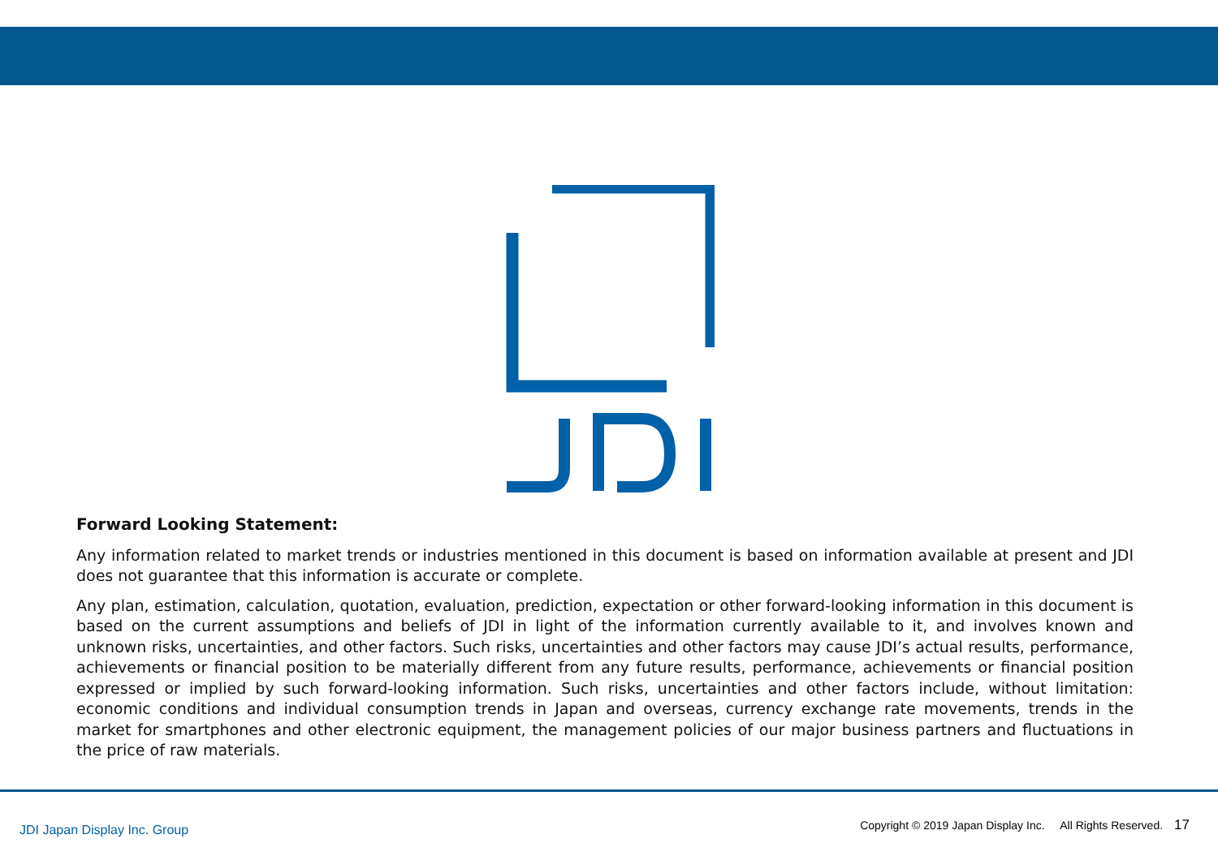Forward Looking Statement:
Any information related to market trends or industries mentioned in this document is based on information available at present and JDI does not guarantee that this information is accurate or complete.
Any plan, estimation, calculation, quotation, evaluation, prediction, expectation or other forward-looking information in this document is based on the current assumptions and beliefs of JDI in light of the information currently available to it, and involves known and unknown risks, uncertainties, and other factors. Such risks, uncertainties and other factors may cause JDI’s actual results, performance, achievements or financial position to be materially different from any future results, performance, achievements or financial position expressed or implied by such forward-looking information. Such risks, uncertainties and other factors include, without limitation: economic conditions and individual consumption trends in Japan and overseas, currency exchange rate movements, trends in the market for smartphones and other electronic equipment, the management policies of our major business partners and fluctuations in the price of raw materials.
JDI Japan Display Inc. Group
Copyright © 2019 Japan Display Inc. All Rights Reserved. 17